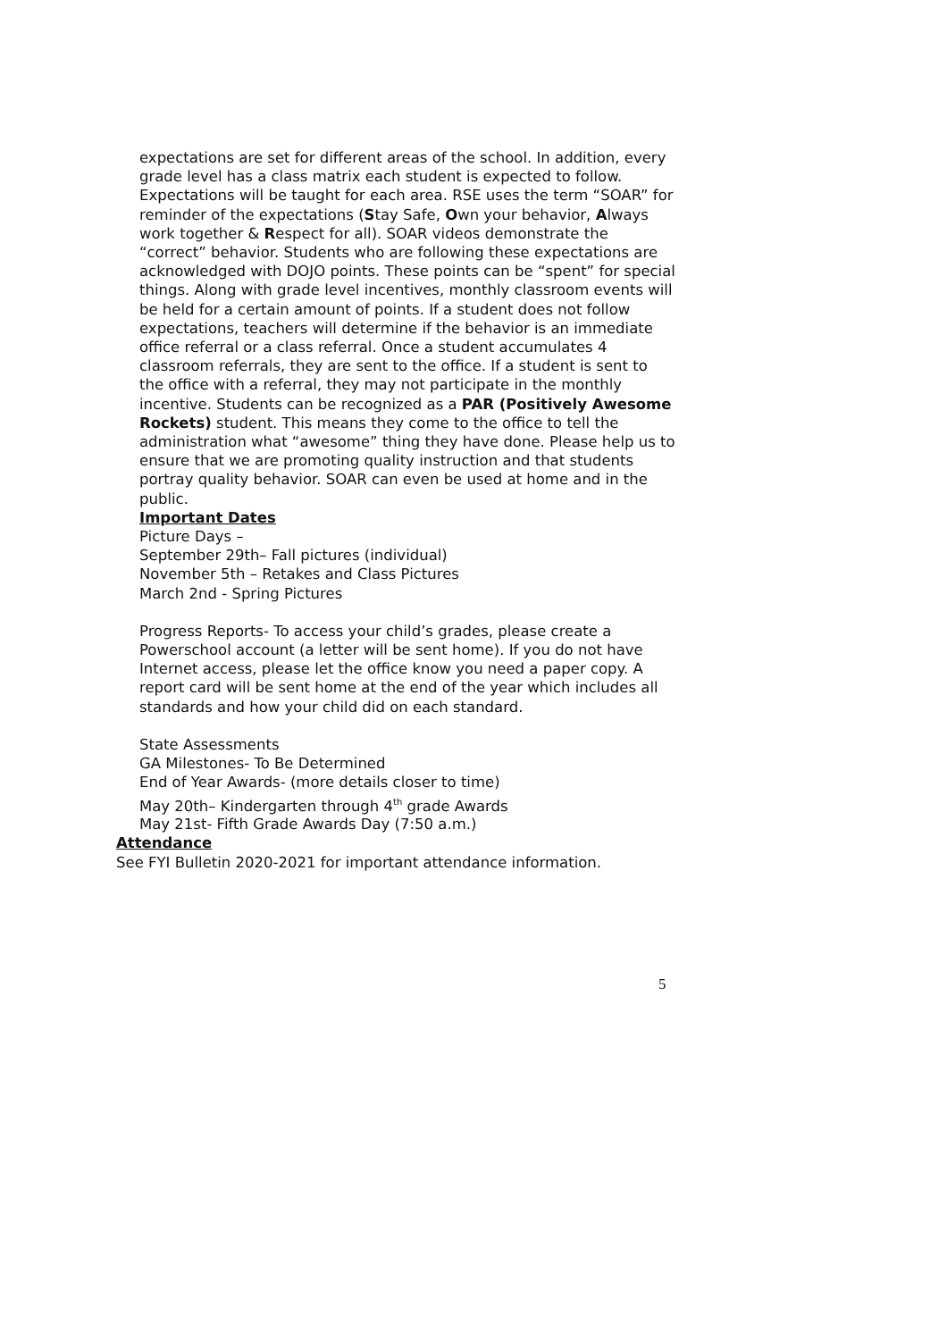expectations are set for different areas of the school. In addition, every grade level has a class matrix each student is expected to follow. Expectations will be taught for each area. RSE uses the term “SOAR” for reminder of the expectations (Stay Safe, Own your behavior, Always work together & Respect for all). SOAR videos demonstrate the “correct” behavior. Students who are following these expectations are acknowledged with DOJO points. These points can be “spent” for special things. Along with grade level incentives, monthly classroom events will be held for a certain amount of points. If a student does not follow expectations, teachers will determine if the behavior is an immediate office referral or a class referral. Once a student accumulates 4 classroom referrals, they are sent to the office. If a student is sent to the office with a referral, they may not participate in the monthly incentive. Students can be recognized as a PAR (Positively Awesome Rockets) student. This means they come to the office to tell the administration what “awesome” thing they have done. Please help us to ensure that we are promoting quality instruction and that students portray quality behavior. SOAR can even be used at home and in the public.
Important Dates
Picture Days –
September 29th– Fall pictures (individual)
November 5th – Retakes and Class Pictures
March 2nd - Spring Pictures
Progress Reports- To access your child’s grades, please create a Powerschool account (a letter will be sent home). If you do not have Internet access, please let the office know you need a paper copy. A report card will be sent home at the end of the year which includes all standards and how your child did on each standard.
State Assessments
GA Milestones- To Be Determined
End of Year Awards- (more details closer to time)
May 20th– Kindergarten through 4<sup>th</sup> grade Awards
May 21st- Fifth Grade Awards Day (7:50 a.m.)
Attendance
See FYI Bulletin 2020-2021 for important attendance information.
5